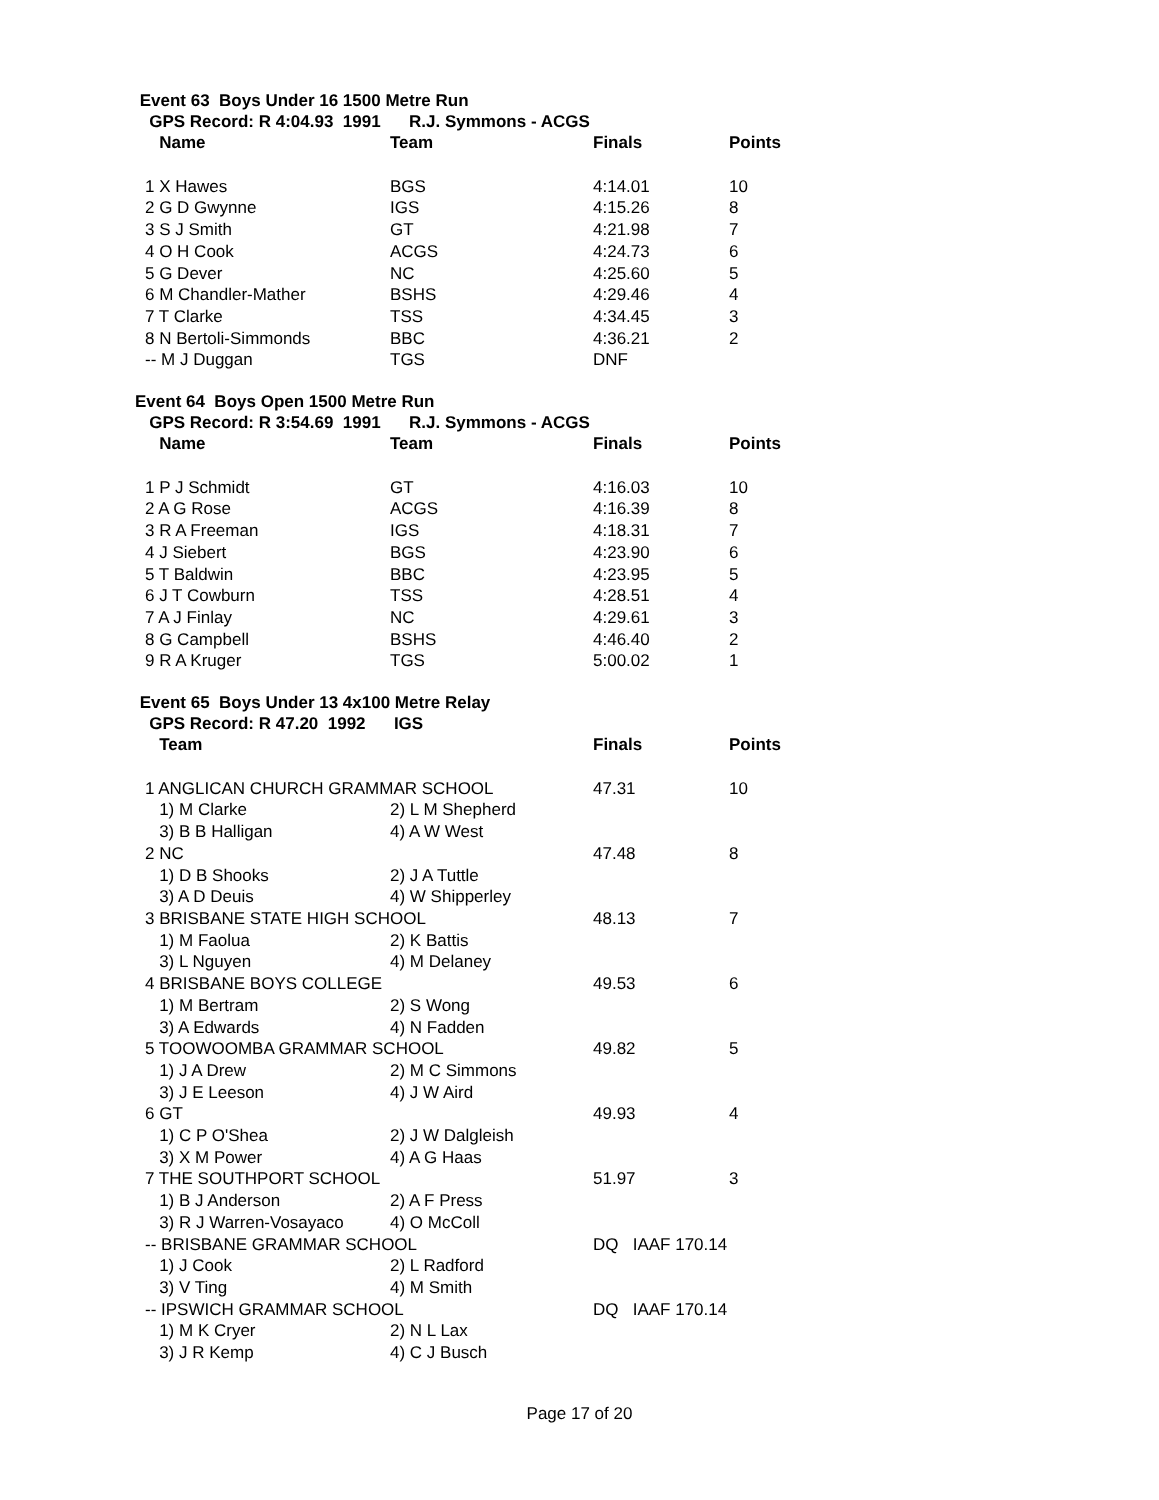Event 63 Boys Under 16 1500 Metre Run
GPS Record: R 4:04.93 1991 R.J. Symmons - ACGS
| Name | Team | Finals | Points |
| --- | --- | --- | --- |
| 1 X Hawes | BGS | 4:14.01 | 10 |
| 2 G D Gwynne | IGS | 4:15.26 | 8 |
| 3 S J Smith | GT | 4:21.98 | 7 |
| 4 O H Cook | ACGS | 4:24.73 | 6 |
| 5 G Dever | NC | 4:25.60 | 5 |
| 6 M Chandler-Mather | BSHS | 4:29.46 | 4 |
| 7 T Clarke | TSS | 4:34.45 | 3 |
| 8 N Bertoli-Simmonds | BBC | 4:36.21 | 2 |
| -- M J Duggan | TGS | DNF | |
Event 64 Boys Open 1500 Metre Run
GPS Record: R 3:54.69 1991 R.J. Symmons - ACGS
| Name | Team | Finals | Points |
| --- | --- | --- | --- |
| 1 P J Schmidt | GT | 4:16.03 | 10 |
| 2 A G Rose | ACGS | 4:16.39 | 8 |
| 3 R A Freeman | IGS | 4:18.31 | 7 |
| 4 J Siebert | BGS | 4:23.90 | 6 |
| 5 T Baldwin | BBC | 4:23.95 | 5 |
| 6 J T Cowburn | TSS | 4:28.51 | 4 |
| 7 A J Finlay | NC | 4:29.61 | 3 |
| 8 G Campbell | BSHS | 4:46.40 | 2 |
| 9 R A Kruger | TGS | 5:00.02 | 1 |
Event 65 Boys Under 13 4x100 Metre Relay
GPS Record: R 47.20 1992 IGS
| Team | | Finals | Points |
| --- | --- | --- | --- |
| 1 ANGLICAN CHURCH GRAMMAR SCHOOL | | 47.31 | 10 |
| 1) M Clarke | 2) L M Shepherd | | |
| 3) B B Halligan | 4) A W West | | |
| 2 NC | | 47.48 | 8 |
| 1) D B Shooks | 2) J A Tuttle | | |
| 3) A D Deuis | 4) W Shipperley | | |
| 3 BRISBANE STATE HIGH SCHOOL | | 48.13 | 7 |
| 1) M Faolua | 2) K Battis | | |
| 3) L Nguyen | 4) M Delaney | | |
| 4 BRISBANE BOYS COLLEGE | | 49.53 | 6 |
| 1) M Bertram | 2) S Wong | | |
| 3) A Edwards | 4) N Fadden | | |
| 5 TOOWOOMBA GRAMMAR SCHOOL | | 49.82 | 5 |
| 1) J A Drew | 2) M C Simmons | | |
| 3) J E Leeson | 4) J W Aird | | |
| 6 GT | | 49.93 | 4 |
| 1) C P O'Shea | 2) J W Dalgleish | | |
| 3) X M Power | 4) A G Haas | | |
| 7 THE SOUTHPORT SCHOOL | | 51.97 | 3 |
| 1) B J Anderson | 2) A F Press | | |
| 3) R J Warren-Vosayaco | 4) O McColl | | |
| -- BRISBANE GRAMMAR SCHOOL | | DQ IAAF 170.14 | |
| 1) J Cook | 2) L Radford | | |
| 3) V Ting | 4) M Smith | | |
| -- IPSWICH GRAMMAR SCHOOL | | DQ IAAF 170.14 | |
| 1) M K Cryer | 2) N L Lax | | |
| 3) J R Kemp | 4) C J Busch | | |
Page 17 of 20